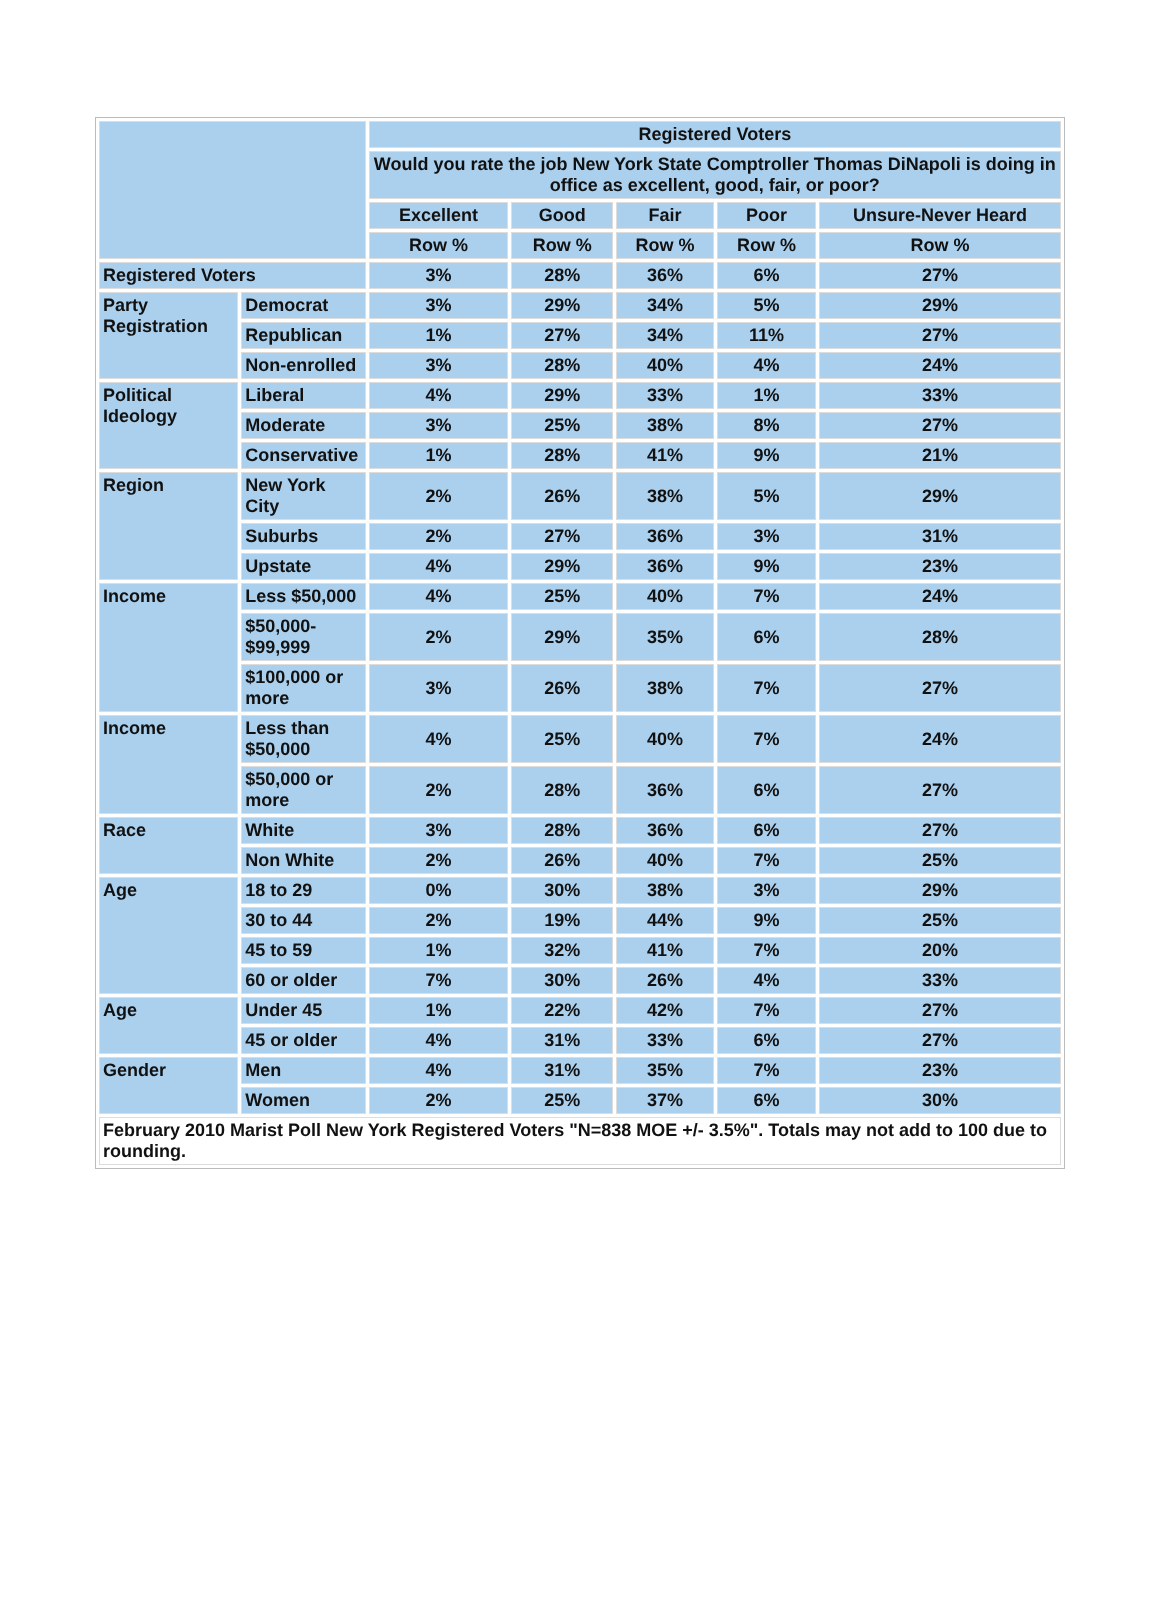| | | Registered Voters | | | | |
| | | Would you rate the job New York State Comptroller Thomas DiNapoli is doing in office as excellent, good, fair, or poor? | | | | |
| | | Excellent | Good | Fair | Poor | Unsure-Never Heard |
| | | Row % | Row % | Row % | Row % | Row % |
| Registered Voters | | 3% | 28% | 36% | 6% | 27% |
| Party Registration | Democrat | 3% | 29% | 34% | 5% | 29% |
| | Republican | 1% | 27% | 34% | 11% | 27% |
| | Non-enrolled | 3% | 28% | 40% | 4% | 24% |
| Political Ideology | Liberal | 4% | 29% | 33% | 1% | 33% |
| | Moderate | 3% | 25% | 38% | 8% | 27% |
| | Conservative | 1% | 28% | 41% | 9% | 21% |
| Region | New York City | 2% | 26% | 38% | 5% | 29% |
| | Suburbs | 2% | 27% | 36% | 3% | 31% |
| | Upstate | 4% | 29% | 36% | 9% | 23% |
| Income | Less $50,000 | 4% | 25% | 40% | 7% | 24% |
| | $50,000- $99,999 | 2% | 29% | 35% | 6% | 28% |
| | $100,000 or more | 3% | 26% | 38% | 7% | 27% |
| Income | Less than $50,000 | 4% | 25% | 40% | 7% | 24% |
| | $50,000 or more | 2% | 28% | 36% | 6% | 27% |
| Race | White | 3% | 28% | 36% | 6% | 27% |
| | Non White | 2% | 26% | 40% | 7% | 25% |
| Age | 18 to 29 | 0% | 30% | 38% | 3% | 29% |
| | 30 to 44 | 2% | 19% | 44% | 9% | 25% |
| | 45 to 59 | 1% | 32% | 41% | 7% | 20% |
| | 60 or older | 7% | 30% | 26% | 4% | 33% |
| Age | Under 45 | 1% | 22% | 42% | 7% | 27% |
| | 45 or older | 4% | 31% | 33% | 6% | 27% |
| Gender | Men | 4% | 31% | 35% | 7% | 23% |
| | Women | 2% | 25% | 37% | 6% | 30% |
| February 2010 Marist Poll New York Registered Voters "N=838 MOE +/- 3.5%". Totals may not add to 100 due to rounding. | | | | | | |